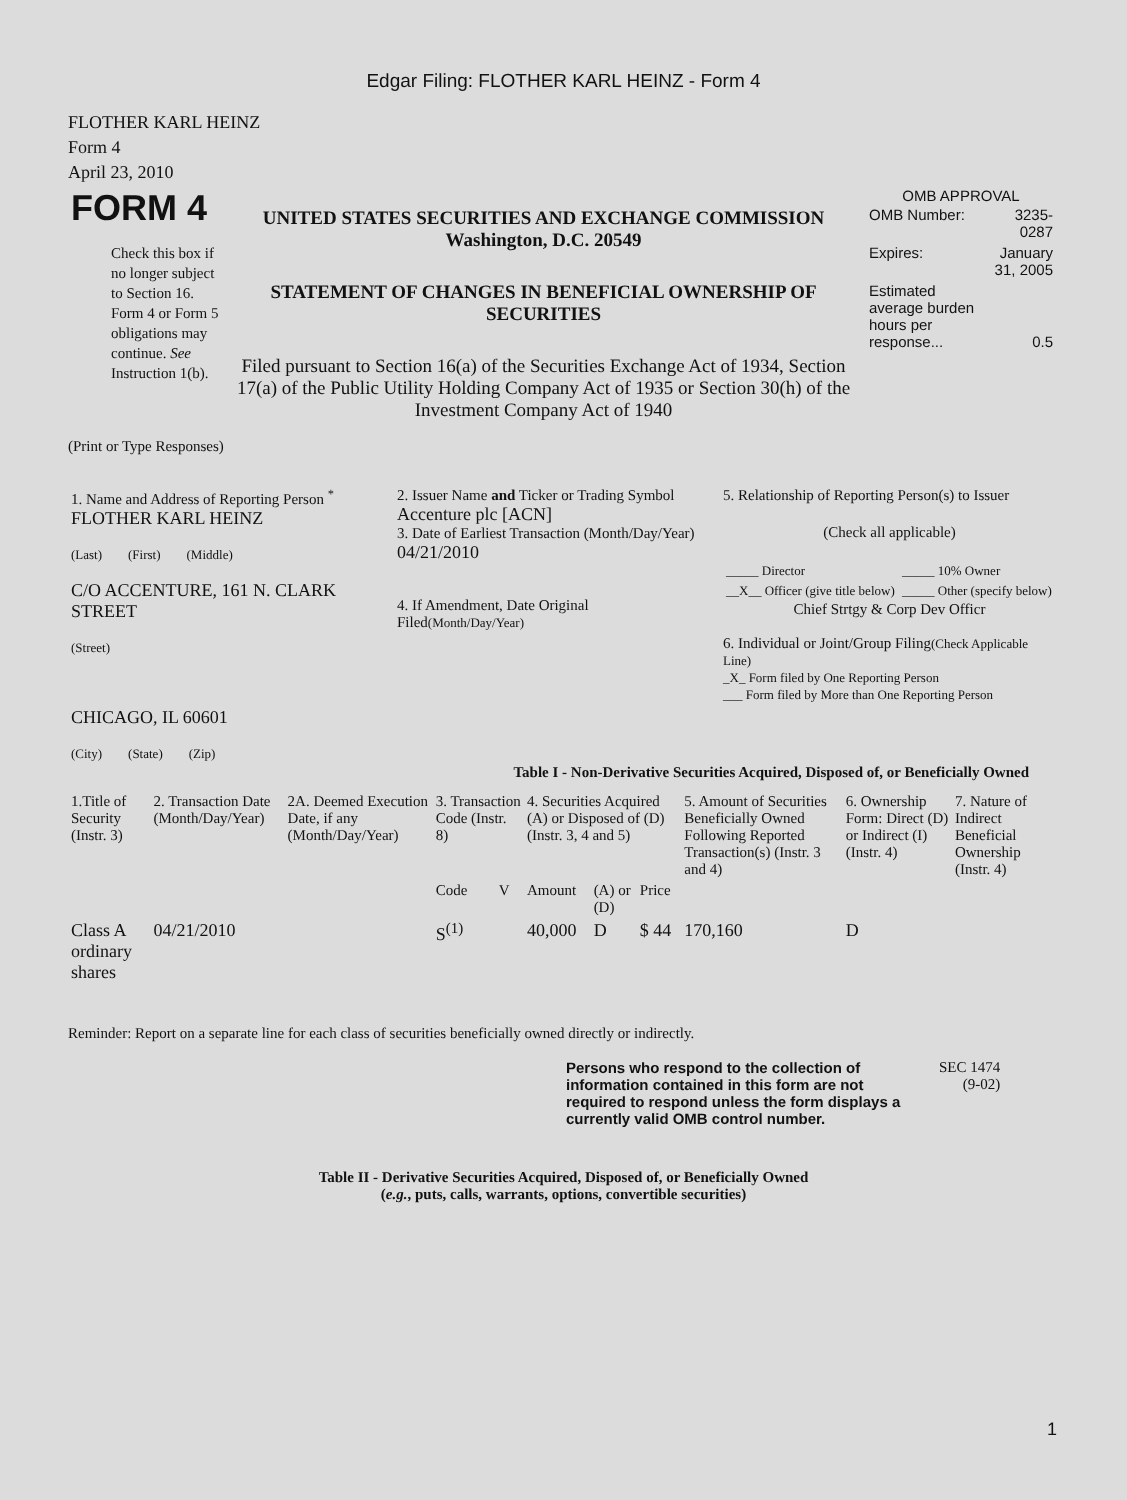Edgar Filing: FLOTHER KARL HEINZ - Form 4
FLOTHER KARL HEINZ
Form 4
April 23, 2010
| FORM 4 Check this box if no longer subject to Section 16. Form 4 or Form 5 obligations may continue. See Instruction 1(b). | UNITED STATES SECURITIES AND EXCHANGE COMMISSION Washington, D.C. 20549 STATEMENT OF CHANGES IN BENEFICIAL OWNERSHIP OF SECURITIES Filed pursuant to Section 16(a) of the Securities Exchange Act of 1934, Section 17(a) of the Public Utility Holding Company Act of 1935 or Section 30(h) of the Investment Company Act of 1940 | OMB APPROVAL / OMB Number: / 3235-0287 / / Expires: / January 31, 2005 / / Estimated average burden hours per response... / 0.5 / |
(Print or Type Responses)
| 1. Name and Address of Reporting Person <sup>*</sup> FLOTHER KARL HEINZ (Last) (First) (Middle) C/O ACCENTURE, 161 N. CLARK STREET (Street) CHICAGO, IL 60601 (City) (State) (Zip) | 2. Issuer Name and Ticker or Trading Symbol Accenture plc [ACN] 3. Date of Earliest Transaction (Month/Day/Year) 04/21/2010 4. If Amendment, Date Original Filed (Month/Day/Year) | 5. Relationship of Reporting Person(s) to Issuer (Check all applicable) / _____ Director / _____ 10% Owner / / __X__ Officer (give title below) / _____ Other (specify below) / Chief Strtgy & Corp Dev Officr 6. Individual or Joint/Group Filing (Check Applicable Line) _X_ Form filed by One Reporting Person ___ Form filed by More than One Reporting Person |
Table I - Non-Derivative Securities Acquired, Disposed of, or Beneficially Owned
| 1.Title of Security (Instr. 3) | 2. Transaction Date (Month/Day/Year) | 2A. Deemed Execution Date, if any (Month/Day/Year) | 3. Transaction Code (Instr. 8) | | 4. Securities Acquired (A) or Disposed of (D) (Instr. 3, 4 and 5) | | | 5. Amount of Securities Beneficially Owned Following Reported Transaction(s) (Instr. 3 and 4) | 6. Ownership Form: Direct (D) or Indirect (I) (Instr. 4) | 7. Nature of Indirect Beneficial Ownership (Instr. 4) |
| --- | --- | --- | --- | --- | --- | --- | --- | --- | --- | --- |
| | | | Code | V | Amount | (A) or (D) | Price | | | |
| Class A ordinary shares | 04/21/2010 | | S<sup>(1)</sup> | | 40,000 | D | $ 44 | 170,160 | D | |
Reminder: Report on a separate line for each class of securities beneficially owned directly or indirectly.
| Persons who respond to the collection of information contained in this form are not required to respond unless the form displays a currently valid OMB control number. | SEC 1474 (9-02) |
Table II - Derivative Securities Acquired, Disposed of, or Beneficially Owned
(e.g., puts, calls, warrants, options, convertible securities)
1